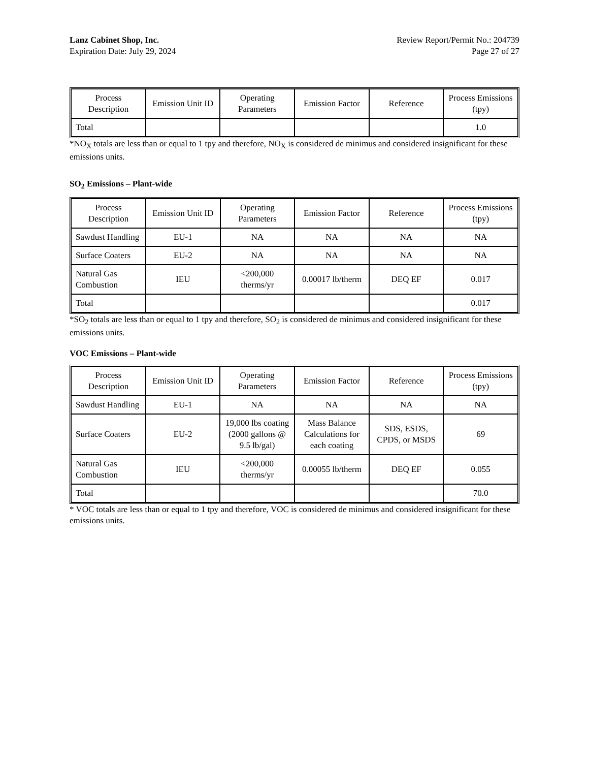Lanz Cabinet Shop, Inc.
Expiration Date: July 29, 2024
Review Report/Permit No.: 204739
Page 27 of 27
| Process Description | Emission Unit ID | Operating Parameters | Emission Factor | Reference | Process Emissions (tpy) |
| --- | --- | --- | --- | --- | --- |
| Total | | | | | 1.0 |
*NO<sub>X</sub> totals are less than or equal to 1 tpy and therefore, NO<sub>X</sub> is considered de minimus and considered insignificant for these emissions units.
SO<sub>2</sub> Emissions – Plant-wide
| Process Description | Emission Unit ID | Operating Parameters | Emission Factor | Reference | Process Emissions (tpy) |
| --- | --- | --- | --- | --- | --- |
| Sawdust Handling | EU-1 | NA | NA | NA | NA |
| Surface Coaters | EU-2 | NA | NA | NA | NA |
| Natural Gas Combustion | IEU | <200,000 therms/yr | 0.00017 lb/therm | DEQ EF | 0.017 |
| Total | | | | | 0.017 |
*SO<sub>2</sub> totals are less than or equal to 1 tpy and therefore, SO<sub>2</sub> is considered de minimus and considered insignificant for these emissions units.
VOC Emissions – Plant-wide
| Process Description | Emission Unit ID | Operating Parameters | Emission Factor | Reference | Process Emissions (tpy) |
| --- | --- | --- | --- | --- | --- |
| Sawdust Handling | EU-1 | NA | NA | NA | NA |
| Surface Coaters | EU-2 | 19,000 lbs coating (2000 gallons @ 9.5 lb/gal) | Mass Balance Calculations for each coating | SDS, ESDS, CPDS, or MSDS | 69 |
| Natural Gas Combustion | IEU | <200,000 therms/yr | 0.00055 lb/therm | DEQ EF | 0.055 |
| Total | | | | | 70.0 |
* VOC totals are less than or equal to 1 tpy and therefore, VOC is considered de minimus and considered insignificant for these emissions units.